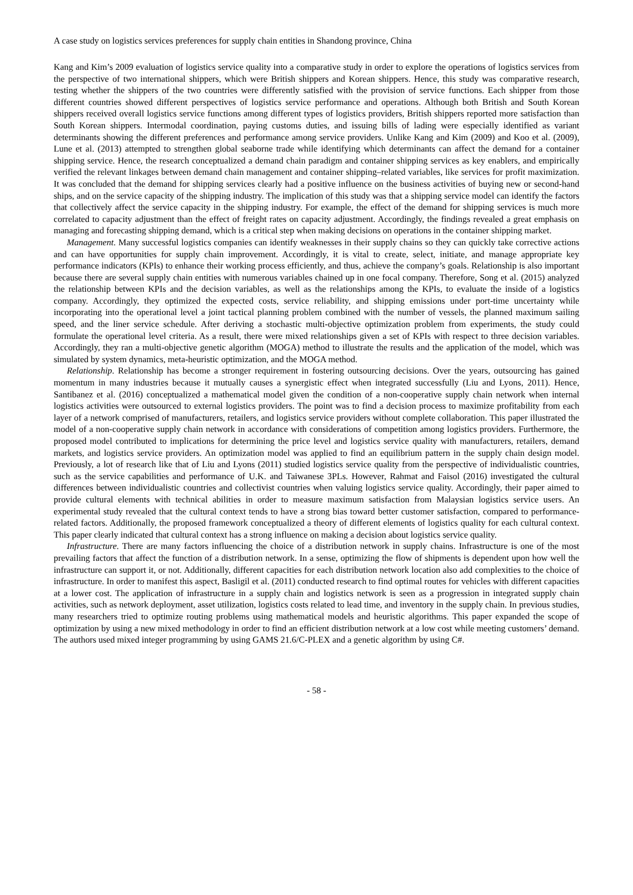A case study on logistics services preferences for supply chain entities in Shandong province, China
Kang and Kim’s 2009 evaluation of logistics service quality into a comparative study in order to explore the operations of logistics services from the perspective of two international shippers, which were British shippers and Korean shippers. Hence, this study was comparative research, testing whether the shippers of the two countries were differently satisfied with the provision of service functions. Each shipper from those different countries showed different perspectives of logistics service performance and operations. Although both British and South Korean shippers received overall logistics service functions among different types of logistics providers, British shippers reported more satisfaction than South Korean shippers. Intermodal coordination, paying customs duties, and issuing bills of lading were especially identified as variant determinants showing the different preferences and performance among service providers. Unlike Kang and Kim (2009) and Koo et al. (2009), Lune et al. (2013) attempted to strengthen global seaborne trade while identifying which determinants can affect the demand for a container shipping service. Hence, the research conceptualized a demand chain paradigm and container shipping services as key enablers, and empirically verified the relevant linkages between demand chain management and container shipping–related variables, like services for profit maximization. It was concluded that the demand for shipping services clearly had a positive influence on the business activities of buying new or second-hand ships, and on the service capacity of the shipping industry. The implication of this study was that a shipping service model can identify the factors that collectively affect the service capacity in the shipping industry. For example, the effect of the demand for shipping services is much more correlated to capacity adjustment than the effect of freight rates on capacity adjustment. Accordingly, the findings revealed a great emphasis on managing and forecasting shipping demand, which is a critical step when making decisions on operations in the container shipping market.
Management. Many successful logistics companies can identify weaknesses in their supply chains so they can quickly take corrective actions and can have opportunities for supply chain improvement. Accordingly, it is vital to create, select, initiate, and manage appropriate key performance indicators (KPIs) to enhance their working process efficiently, and thus, achieve the company’s goals. Relationship is also important because there are several supply chain entities with numerous variables chained up in one focal company. Therefore, Song et al. (2015) analyzed the relationship between KPIs and the decision variables, as well as the relationships among the KPIs, to evaluate the inside of a logistics company. Accordingly, they optimized the expected costs, service reliability, and shipping emissions under port-time uncertainty while incorporating into the operational level a joint tactical planning problem combined with the number of vessels, the planned maximum sailing speed, and the liner service schedule. After deriving a stochastic multi-objective optimization problem from experiments, the study could formulate the operational level criteria. As a result, there were mixed relationships given a set of KPIs with respect to three decision variables. Accordingly, they ran a multi-objective genetic algorithm (MOGA) method to illustrate the results and the application of the model, which was simulated by system dynamics, meta-heuristic optimization, and the MOGA method.
Relationship. Relationship has become a stronger requirement in fostering outsourcing decisions. Over the years, outsourcing has gained momentum in many industries because it mutually causes a synergistic effect when integrated successfully (Liu and Lyons, 2011). Hence, Santibanez et al. (2016) conceptualized a mathematical model given the condition of a non-cooperative supply chain network when internal logistics activities were outsourced to external logistics providers. The point was to find a decision process to maximize profitability from each layer of a network comprised of manufacturers, retailers, and logistics service providers without complete collaboration. This paper illustrated the model of a non-cooperative supply chain network in accordance with considerations of competition among logistics providers. Furthermore, the proposed model contributed to implications for determining the price level and logistics service quality with manufacturers, retailers, demand markets, and logistics service providers. An optimization model was applied to find an equilibrium pattern in the supply chain design model. Previously, a lot of research like that of Liu and Lyons (2011) studied logistics service quality from the perspective of individualistic countries, such as the service capabilities and performance of U.K. and Taiwanese 3PLs. However, Rahmat and Faisol (2016) investigated the cultural differences between individualistic countries and collectivist countries when valuing logistics service quality. Accordingly, their paper aimed to provide cultural elements with technical abilities in order to measure maximum satisfaction from Malaysian logistics service users. An experimental study revealed that the cultural context tends to have a strong bias toward better customer satisfaction, compared to performance-related factors. Additionally, the proposed framework conceptualized a theory of different elements of logistics quality for each cultural context. This paper clearly indicated that cultural context has a strong influence on making a decision about logistics service quality.
Infrastructure. There are many factors influencing the choice of a distribution network in supply chains. Infrastructure is one of the most prevailing factors that affect the function of a distribution network. In a sense, optimizing the flow of shipments is dependent upon how well the infrastructure can support it, or not. Additionally, different capacities for each distribution network location also add complexities to the choice of infrastructure. In order to manifest this aspect, Basligil et al. (2011) conducted research to find optimal routes for vehicles with different capacities at a lower cost. The application of infrastructure in a supply chain and logistics network is seen as a progression in integrated supply chain activities, such as network deployment, asset utilization, logistics costs related to lead time, and inventory in the supply chain. In previous studies, many researchers tried to optimize routing problems using mathematical models and heuristic algorithms. This paper expanded the scope of optimization by using a new mixed methodology in order to find an efficient distribution network at a low cost while meeting customers’ demand. The authors used mixed integer programming by using GAMS 21.6/C-PLEX and a genetic algorithm by using C#.
- 58 -